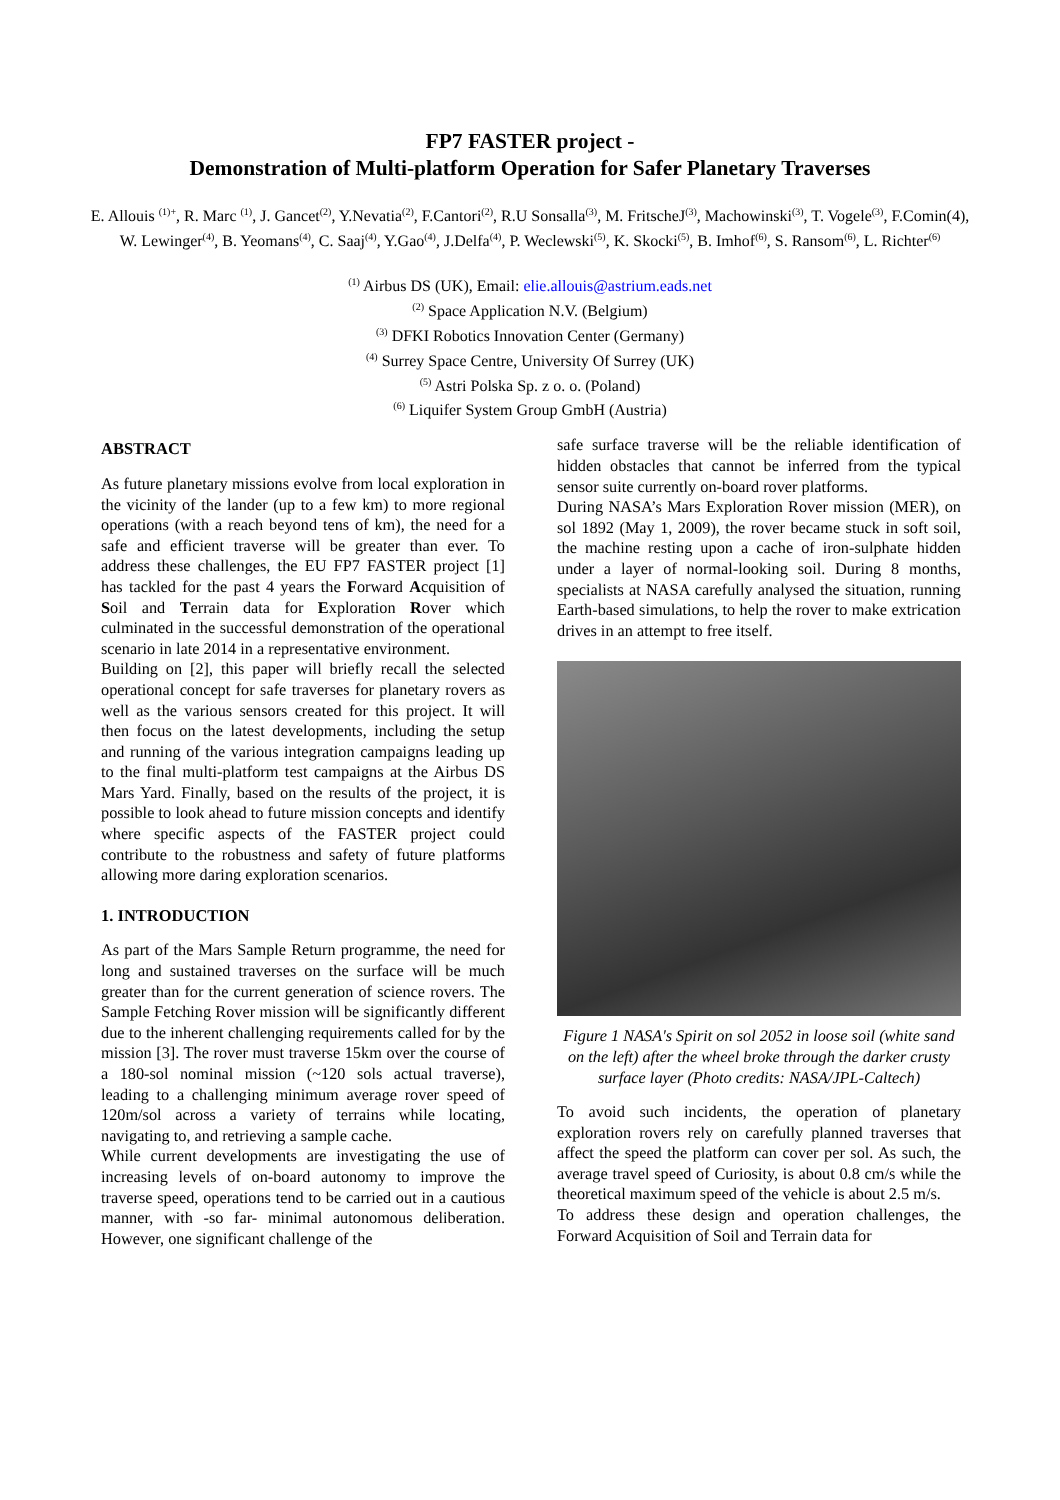FP7 FASTER project -
Demonstration of Multi-platform Operation for Safer Planetary Traverses
E. Allouis <sup>(1)+</sup>, R. Marc <sup>(1)</sup>, J. Gancet<sup>(2)</sup>, Y.Nevatia<sup>(2)</sup>, F.Cantori<sup>(2)</sup>, R.U Sonsalla<sup>(3)</sup>, M. FritscheJ<sup>(3)</sup>, Machowinski<sup>(3)</sup>, T. Vogele<sup>(3)</sup>, F.Comin(4), W. Lewinger<sup>(4)</sup>, B. Yeomans<sup>(4)</sup>, C. Saaj<sup>(4)</sup>, Y.Gao<sup>(4)</sup>, J.Delfa<sup>(4)</sup>, P. Weclewski<sup>(5)</sup>, K. Skocki<sup>(5)</sup>, B. Imhof<sup>(6)</sup>, S. Ransom<sup>(6)</sup>, L. Richter<sup>(6)</sup>
<sup>(1)</sup> Airbus DS (UK), Email: elie.allouis@astrium.eads.net
<sup>(2)</sup> Space Application N.V. (Belgium)
<sup>(3)</sup> DFKI Robotics Innovation Center (Germany)
<sup>(4)</sup> Surrey Space Centre, University Of Surrey (UK)
<sup>(5)</sup> Astri Polska Sp. z o. o. (Poland)
<sup>(6)</sup> Liquifer System Group GmbH (Austria)
ABSTRACT
As future planetary missions evolve from local exploration in the vicinity of the lander (up to a few km) to more regional operations (with a reach beyond tens of km), the need for a safe and efficient traverse will be greater than ever. To address these challenges, the EU FP7 FASTER project [1] has tackled for the past 4 years the Forward Acquisition of Soil and Terrain data for Exploration Rover which culminated in the successful demonstration of the operational scenario in late 2014 in a representative environment.
Building on [2], this paper will briefly recall the selected operational concept for safe traverses for planetary rovers as well as the various sensors created for this project. It will then focus on the latest developments, including the setup and running of the various integration campaigns leading up to the final multi-platform test campaigns at the Airbus DS Mars Yard. Finally, based on the results of the project, it is possible to look ahead to future mission concepts and identify where specific aspects of the FASTER project could contribute to the robustness and safety of future platforms allowing more daring exploration scenarios.
1. INTRODUCTION
As part of the Mars Sample Return programme, the need for long and sustained traverses on the surface will be much greater than for the current generation of science rovers. The Sample Fetching Rover mission will be significantly different due to the inherent challenging requirements called for by the mission [3]. The rover must traverse 15km over the course of a 180-sol nominal mission (~120 sols actual traverse), leading to a challenging minimum average rover speed of 120m/sol across a variety of terrains while locating, navigating to, and retrieving a sample cache.
While current developments are investigating the use of increasing levels of on-board autonomy to improve the traverse speed, operations tend to be carried out in a cautious manner, with -so far- minimal autonomous deliberation. However, one significant challenge of the
safe surface traverse will be the reliable identification of hidden obstacles that cannot be inferred from the typical sensor suite currently on-board rover platforms.
During NASA’s Mars Exploration Rover mission (MER), on sol 1892 (May 1, 2009), the rover became stuck in soft soil, the machine resting upon a cache of iron-sulphate hidden under a layer of normal-looking soil. During 8 months, specialists at NASA carefully analysed the situation, running Earth-based simulations, to help the rover to make extrication drives in an attempt to free itself.
Figure 1 NASA's Spirit on sol 2052 in loose soil (white sand on the left) after the wheel broke through the darker crusty surface layer (Photo credits: NASA/JPL-Caltech)
To avoid such incidents, the operation of planetary exploration rovers rely on carefully planned traverses that affect the speed the platform can cover per sol. As such, the average travel speed of Curiosity, is about 0.8 cm/s while the theoretical maximum speed of the vehicle is about 2.5 m/s.
To address these design and operation challenges, the Forward Acquisition of Soil and Terrain data for